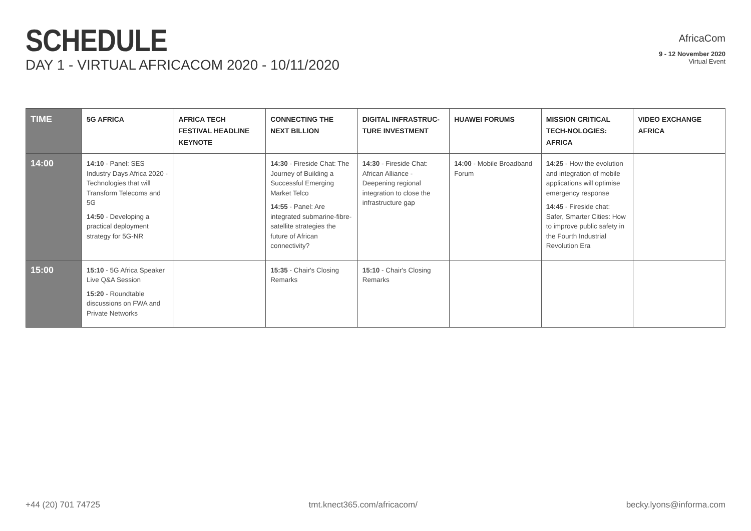SCHEDULE
DAY 1 - VIRTUAL AFRICACOM 2020 - 10/11/2020
AfricaCom
9 - 12 November 2020
Virtual Event
| TIME | 5G AFRICA | AFRICA TECH FESTIVAL HEADLINE KEYNOTE | CONNECTING THE NEXT BILLION | DIGITAL INFRASTRUC-TURE INVESTMENT | HUAWEI FORUMS | MISSION CRITICAL TECH-NOLOGIES: AFRICA | VIDEO EXCHANGE AFRICA |
| --- | --- | --- | --- | --- | --- | --- | --- |
| 14:00 | 14:10 - Panel: SES Industry Days Africa 2020 - Technologies that will Transform Telecoms and 5G 14:50 - Developing a practical deployment strategy for 5G-NR | | 14:30 - Fireside Chat: The Journey of Building a Successful Emerging Market Telco 14:55 - Panel: Are integrated submarine-fibre-satellite strategies the future of African connectivity? | 14:30 - Fireside Chat: African Alliance - Deepening regional integration to close the infrastructure gap | 14:00 - Mobile Broadband Forum | 14:25 - How the evolution and integration of mobile applications will optimise emergency response 14:45 - Fireside chat: Safer, Smarter Cities: How to improve public safety in the Fourth Industrial Revolution Era | |
| 15:00 | 15:10 - 5G Africa Speaker Live Q&A Session 15:20 - Roundtable discussions on FWA and Private Networks | | 15:35 - Chair's Closing Remarks | 15:10 - Chair's Closing Remarks | | | |
+44 (20) 701 74725 tmt.knect365.com/africacom/ becky.lyons@informa.com